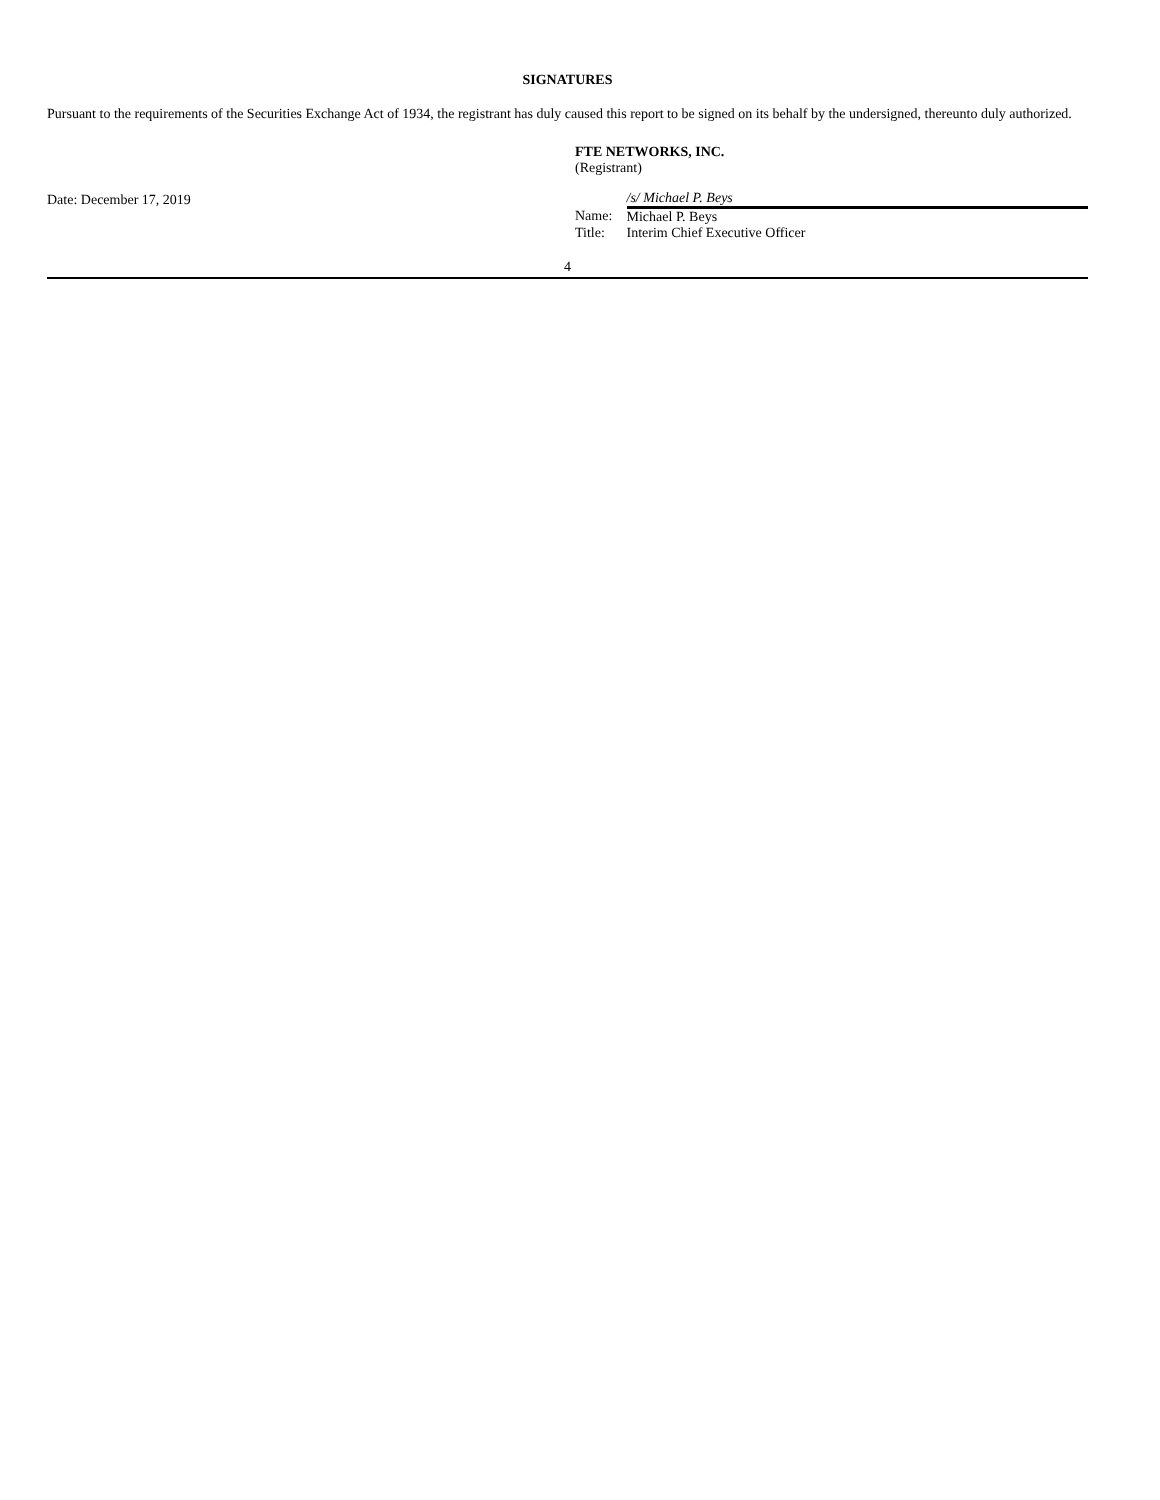SIGNATURES
Pursuant to the requirements of the Securities Exchange Act of 1934, the registrant has duly caused this report to be signed on its behalf by the undersigned, thereunto duly authorized.
Date: December 17, 2019
FTE NETWORKS, INC.
(Registrant)
| | /s/ Michael P. Beys |
| Name: | Michael P. Beys |
| Title: | Interim Chief Executive Officer |
4